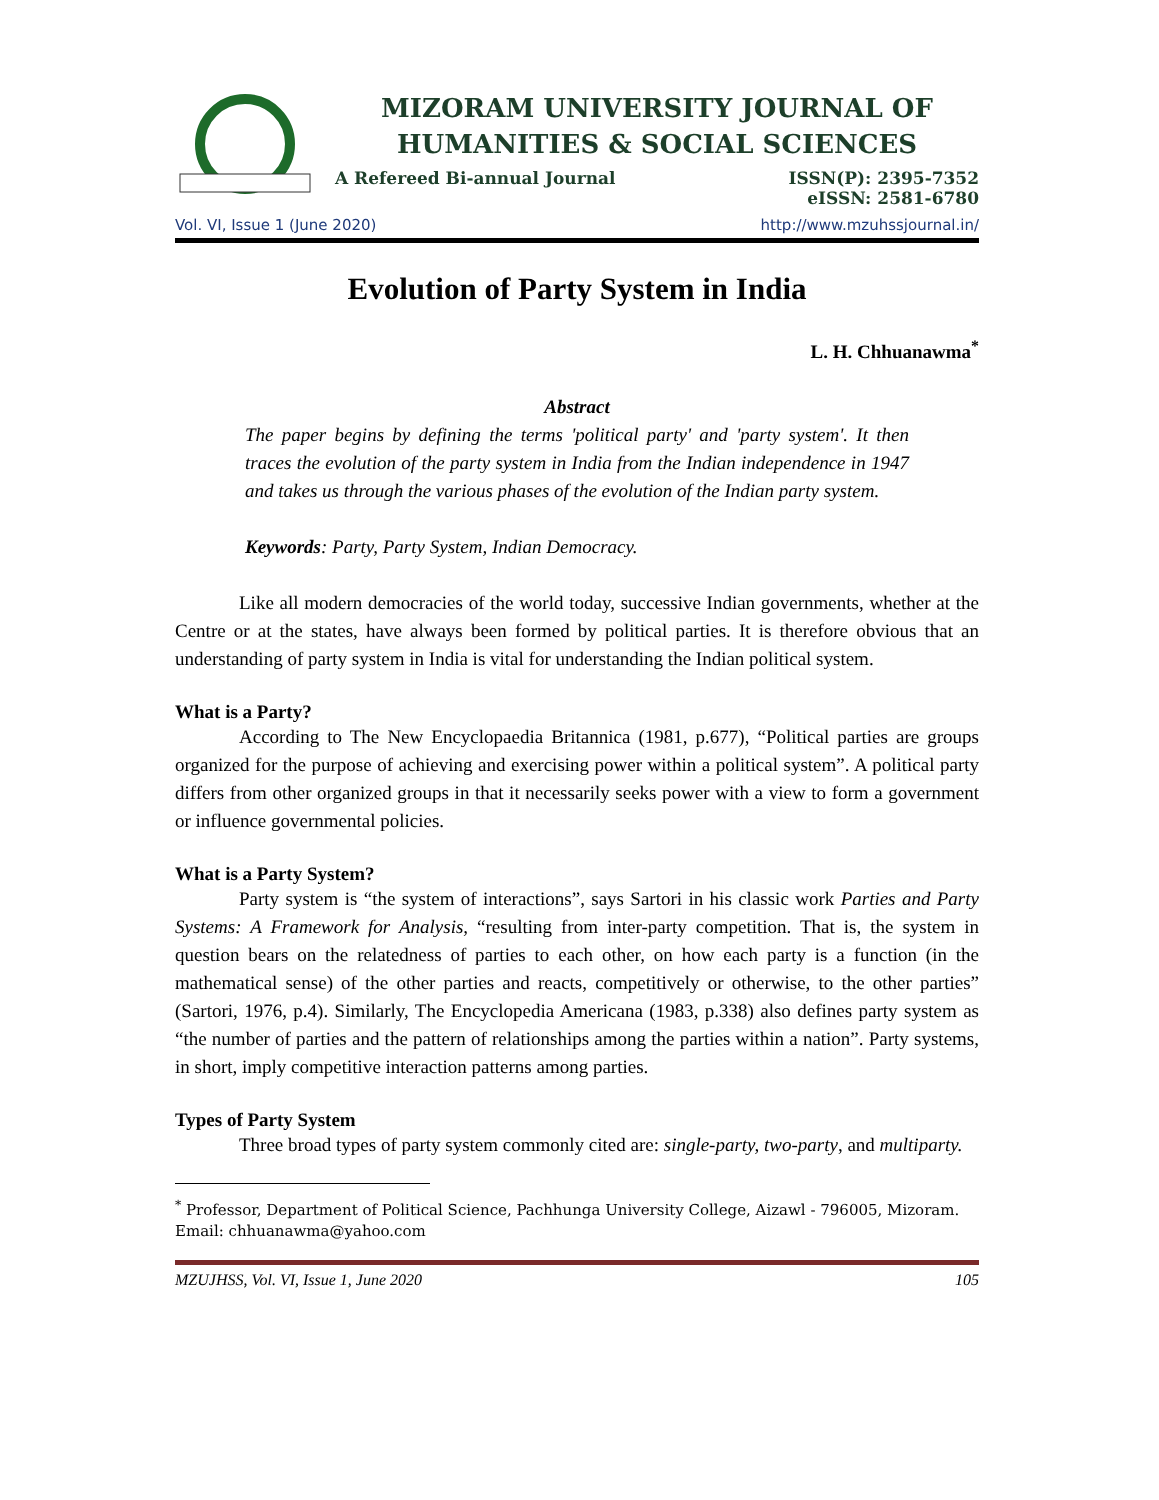MIZORAM UNIVERSITY JOURNAL OF
HUMANITIES & SOCIAL SCIENCES
A Refereed Bi-annual Journal ISSN(P): 2395-7352
eISSN: 2581-6780
Vol. VI, Issue 1 (June 2020) http://www.mzuhssjournal.in/
Evolution of Party System in India
L. H. Chhuanawma<sup>*</sup>
Abstract
The paper begins by defining the terms 'political party' and 'party system'. It then traces the evolution of the party system in India from the Indian independence in 1947 and takes us through the various phases of the evolution of the Indian party system.
Keywords: Party, Party System, Indian Democracy.
Like all modern democracies of the world today, successive Indian governments, whether at the Centre or at the states, have always been formed by political parties. It is therefore obvious that an understanding of party system in India is vital for understanding the Indian political system.
What is a Party?
According to The New Encyclopaedia Britannica (1981, p.677), “Political parties are groups organized for the purpose of achieving and exercising power within a political system”. A political party differs from other organized groups in that it necessarily seeks power with a view to form a government or influence governmental policies.
What is a Party System?
Party system is “the system of interactions”, says Sartori in his classic work Parties and Party Systems: A Framework for Analysis, “resulting from inter-party competition. That is, the system in question bears on the relatedness of parties to each other, on how each party is a function (in the mathematical sense) of the other parties and reacts, competitively or otherwise, to the other parties” (Sartori, 1976, p.4). Similarly, The Encyclopedia Americana (1983, p.338) also defines party system as “the number of parties and the pattern of relationships among the parties within a nation”. Party systems, in short, imply competitive interaction patterns among parties.
Types of Party System
Three broad types of party system commonly cited are: single-party, two-party, and multiparty.
<sup>*</sup> Professor, Department of Political Science, Pachhunga University College, Aizawl - 796005, Mizoram. Email: chhuanawma@yahoo.com
MZUJHSS, Vol. VI, Issue 1, June 2020 105